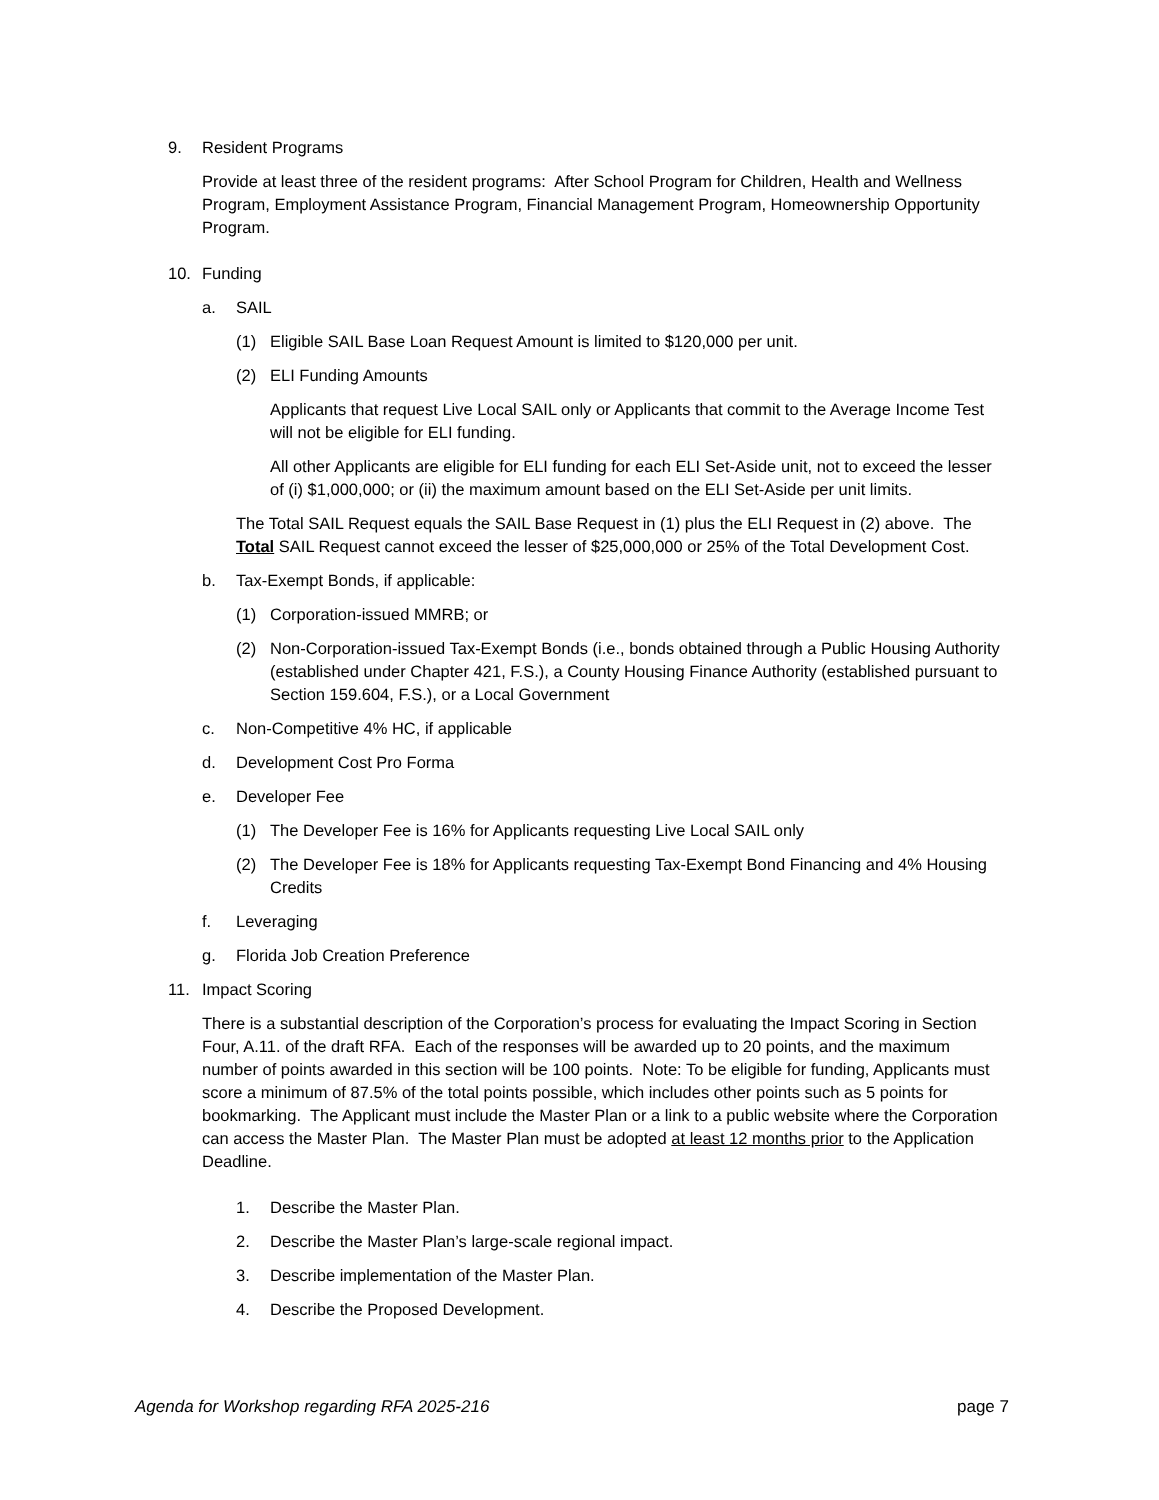9. Resident Programs
Provide at least three of the resident programs: After School Program for Children, Health and Wellness Program, Employment Assistance Program, Financial Management Program, Homeownership Opportunity Program.
10. Funding
a. SAIL
(1) Eligible SAIL Base Loan Request Amount is limited to $120,000 per unit.
(2) ELI Funding Amounts
Applicants that request Live Local SAIL only or Applicants that commit to the Average Income Test will not be eligible for ELI funding.
All other Applicants are eligible for ELI funding for each ELI Set-Aside unit, not to exceed the lesser of (i) $1,000,000; or (ii) the maximum amount based on the ELI Set-Aside per unit limits.
The Total SAIL Request equals the SAIL Base Request in (1) plus the ELI Request in (2) above. The Total SAIL Request cannot exceed the lesser of $25,000,000 or 25% of the Total Development Cost.
b. Tax-Exempt Bonds, if applicable:
(1) Corporation-issued MMRB; or
(2) Non-Corporation-issued Tax-Exempt Bonds (i.e., bonds obtained through a Public Housing Authority (established under Chapter 421, F.S.), a County Housing Finance Authority (established pursuant to Section 159.604, F.S.), or a Local Government
c. Non-Competitive 4% HC, if applicable
d. Development Cost Pro Forma
e. Developer Fee
(1) The Developer Fee is 16% for Applicants requesting Live Local SAIL only
(2) The Developer Fee is 18% for Applicants requesting Tax-Exempt Bond Financing and 4% Housing Credits
f. Leveraging
g. Florida Job Creation Preference
11. Impact Scoring
There is a substantial description of the Corporation’s process for evaluating the Impact Scoring in Section Four, A.11. of the draft RFA. Each of the responses will be awarded up to 20 points, and the maximum number of points awarded in this section will be 100 points. Note: To be eligible for funding, Applicants must score a minimum of 87.5% of the total points possible, which includes other points such as 5 points for bookmarking. The Applicant must include the Master Plan or a link to a public website where the Corporation can access the Master Plan. The Master Plan must be adopted at least 12 months prior to the Application Deadline.
1. Describe the Master Plan.
2. Describe the Master Plan’s large-scale regional impact.
3. Describe implementation of the Master Plan.
4. Describe the Proposed Development.
Agenda for Workshop regarding RFA 2025-216 page 7